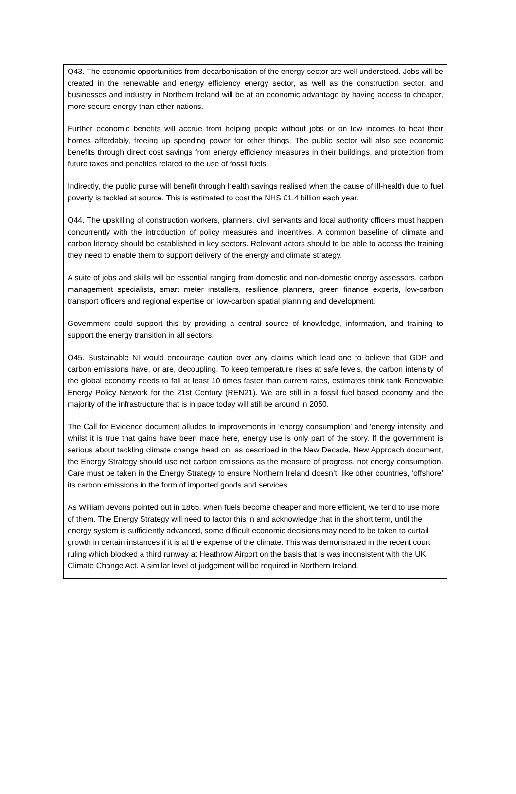Q43. The economic opportunities from decarbonisation of the energy sector are well understood. Jobs will be created in the renewable and energy efficiency energy sector, as well as the construction sector, and businesses and industry in Northern Ireland will be at an economic advantage by having access to cheaper, more secure energy than other nations.
Further economic benefits will accrue from helping people without jobs or on low incomes to heat their homes affordably, freeing up spending power for other things. The public sector will also see economic benefits through direct cost savings from energy efficiency measures in their buildings, and protection from future taxes and penalties related to the use of fossil fuels.
Indirectly, the public purse will benefit through health savings realised when the cause of ill-health due to fuel poverty is tackled at source. This is estimated to cost the NHS £1.4 billion each year.
Q44. The upskilling of construction workers, planners, civil servants and local authority officers must happen concurrently with the introduction of policy measures and incentives. A common baseline of climate and carbon literacy should be established in key sectors. Relevant actors should to be able to access the training they need to enable them to support delivery of the energy and climate strategy.
A suite of jobs and skills will be essential ranging from domestic and non-domestic energy assessors, carbon management specialists, smart meter installers, resilience planners, green finance experts, low-carbon transport officers and regional expertise on low-carbon spatial planning and development.
Government could support this by providing a central source of knowledge, information, and training to support the energy transition in all sectors.
Q45. Sustainable NI would encourage caution over any claims which lead one to believe that GDP and carbon emissions have, or are, decoupling. To keep temperature rises at safe levels, the carbon intensity of the global economy needs to fall at least 10 times faster than current rates, estimates think tank Renewable Energy Policy Network for the 21st Century (REN21). We are still in a fossil fuel based economy and the majority of the infrastructure that is in pace today will still be around in 2050.
The Call for Evidence document alludes to improvements in ‘energy consumption’ and ‘energy intensity’ and whilst it is true that gains have been made here, energy use is only part of the story. If the government is serious about tackling climate change head on, as described in the New Decade, New Approach document, the Energy Strategy should use net carbon emissions as the measure of progress, not energy consumption. Care must be taken in the Energy Strategy to ensure Northern Ireland doesn’t, like other countries, ‘offshore’ its carbon emissions in the form of imported goods and services.
As William Jevons pointed out in 1865, when fuels become cheaper and more efficient, we tend to use more of them. The Energy Strategy will need to factor this in and acknowledge that in the short term, until the energy system is sufficiently advanced, some difficult economic decisions may need to be taken to curtail growth in certain instances if it is at the expense of the climate. This was demonstrated in the recent court ruling which blocked a third runway at Heathrow Airport on the basis that is was inconsistent with the UK Climate Change Act. A similar level of judgement will be required in Northern Ireland.